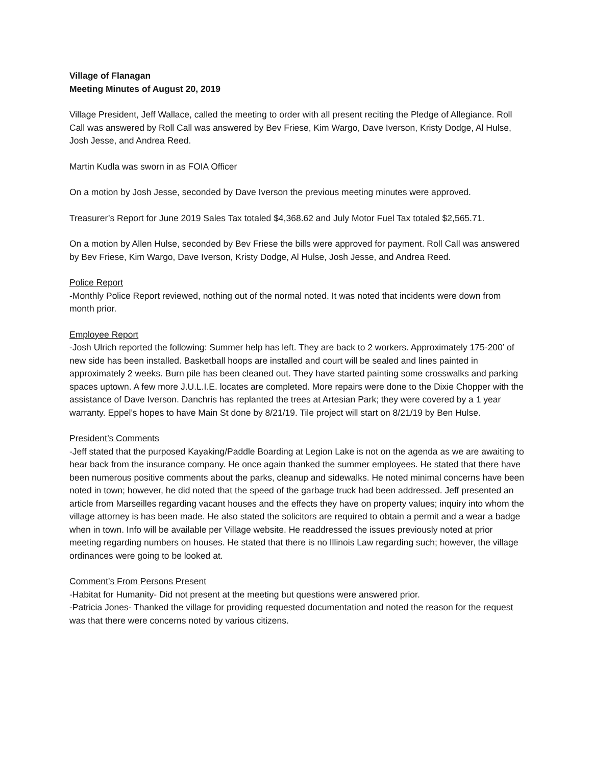Village of Flanagan
Meeting Minutes of August 20, 2019
Village President, Jeff Wallace, called the meeting to order with all present reciting the Pledge of Allegiance. Roll Call was answered by Roll Call was answered by Bev Friese, Kim Wargo, Dave Iverson, Kristy Dodge, Al Hulse, Josh Jesse, and Andrea Reed.
Martin Kudla was sworn in as FOIA Officer
On a motion by Josh Jesse, seconded by Dave Iverson the previous meeting minutes were approved.
Treasurer’s Report for June 2019 Sales Tax totaled $4,368.62 and July Motor Fuel Tax totaled $2,565.71.
On a motion by Allen Hulse, seconded by Bev Friese the bills were approved for payment. Roll Call was answered by Bev Friese, Kim Wargo, Dave Iverson, Kristy Dodge, Al Hulse, Josh Jesse, and Andrea Reed.
Police Report
-Monthly Police Report reviewed, nothing out of the normal noted. It was noted that incidents were down from month prior.
Employee Report
-Josh Ulrich reported the following: Summer help has left. They are back to 2 workers. Approximately 175-200’ of new side has been installed. Basketball hoops are installed and court will be sealed and lines painted in approximately 2 weeks. Burn pile has been cleaned out. They have started painting some crosswalks and parking spaces uptown. A few more J.U.L.I.E. locates are completed. More repairs were done to the Dixie Chopper with the assistance of Dave Iverson. Danchris has replanted the trees at Artesian Park; they were covered by a 1 year warranty. Eppel’s hopes to have Main St done by 8/21/19. Tile project will start on 8/21/19 by Ben Hulse.
President’s Comments
-Jeff stated that the purposed Kayaking/Paddle Boarding at Legion Lake is not on the agenda as we are awaiting to hear back from the insurance company. He once again thanked the summer employees. He stated that there have been numerous positive comments about the parks, cleanup and sidewalks. He noted minimal concerns have been noted in town; however, he did noted that the speed of the garbage truck had been addressed. Jeff presented an article from Marseilles regarding vacant houses and the effects they have on property values; inquiry into whom the village attorney is has been made. He also stated the solicitors are required to obtain a permit and a wear a badge when in town. Info will be available per Village website. He readdressed the issues previously noted at prior meeting regarding numbers on houses. He stated that there is no Illinois Law regarding such; however, the village ordinances were going to be looked at.
Comment’s From Persons Present
-Habitat for Humanity- Did not present at the meeting but questions were answered prior.
-Patricia Jones- Thanked the village for providing requested documentation and noted the reason for the request was that there were concerns noted by various citizens.